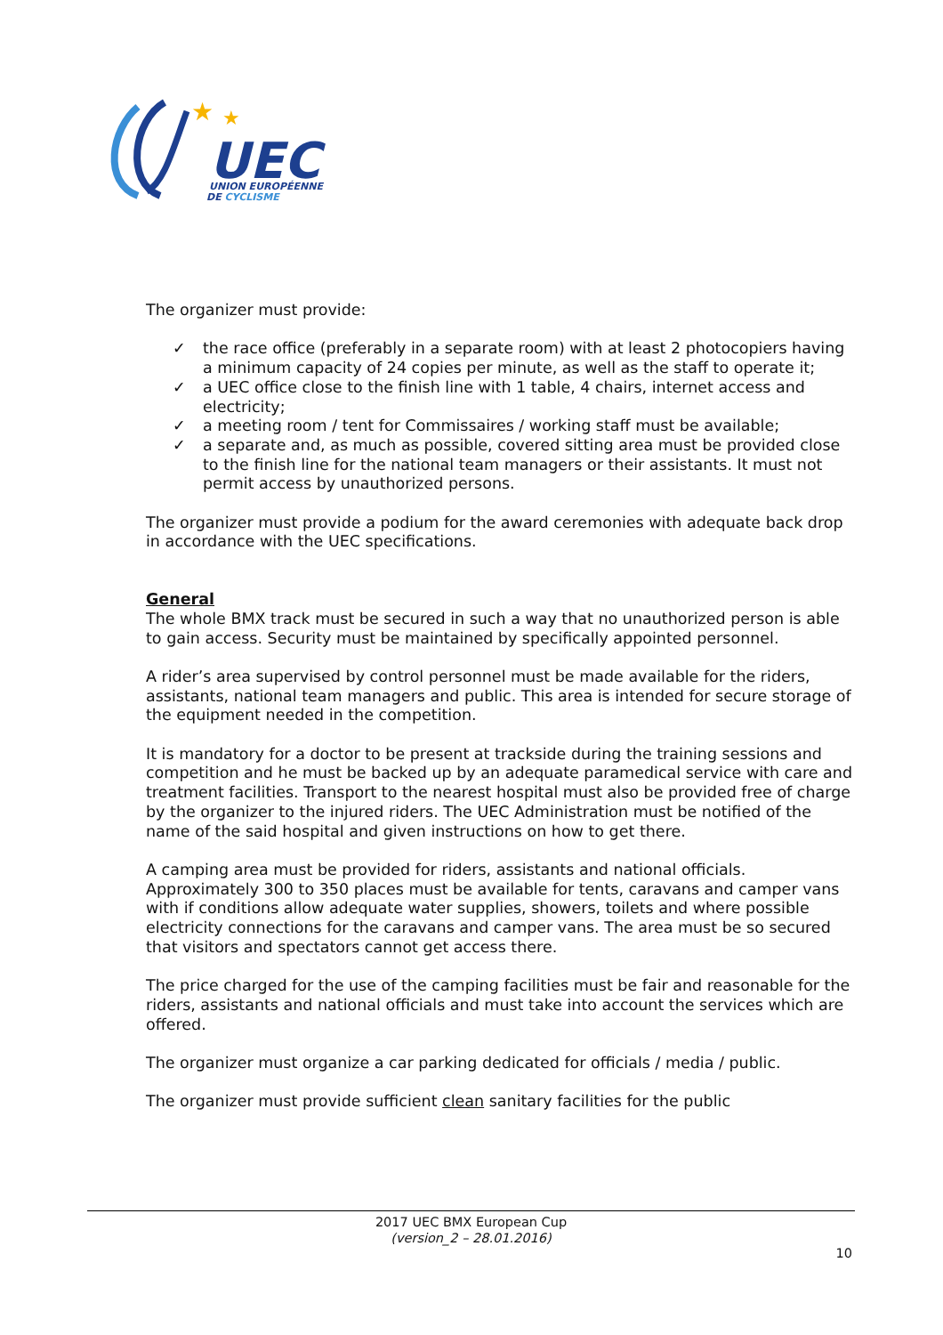★
★
UEC
UNION EUROPÉENNE
DE CYCLISME
The organizer must provide:
✓ the race office (preferably in a separate room) with at least 2 photocopiers having a minimum capacity of 24 copies per minute, as well as the staff to operate it;
✓ a UEC office close to the finish line with 1 table, 4 chairs, internet access and electricity;
✓ a meeting room / tent for Commissaires / working staff must be available;
✓ a separate and, as much as possible, covered sitting area must be provided close to the finish line for the national team managers or their assistants. It must not permit access by unauthorized persons.
The organizer must provide a podium for the award ceremonies with adequate back drop in accordance with the UEC specifications.
General
The whole BMX track must be secured in such a way that no unauthorized person is able to gain access. Security must be maintained by specifically appointed personnel.
A rider’s area supervised by control personnel must be made available for the riders, assistants, national team managers and public. This area is intended for secure storage of the equipment needed in the competition.
It is mandatory for a doctor to be present at trackside during the training sessions and competition and he must be backed up by an adequate paramedical service with care and treatment facilities. Transport to the nearest hospital must also be provided free of charge by the organizer to the injured riders. The UEC Administration must be notified of the name of the said hospital and given instructions on how to get there.
A camping area must be provided for riders, assistants and national officials. Approximately 300 to 350 places must be available for tents, caravans and camper vans with if conditions allow adequate water supplies, showers, toilets and where possible electricity connections for the caravans and camper vans. The area must be so secured that visitors and spectators cannot get access there.
The price charged for the use of the camping facilities must be fair and reasonable for the riders, assistants and national officials and must take into account the services which are offered.
The organizer must organize a car parking dedicated for officials / media / public.
The organizer must provide sufficient clean sanitary facilities for the public
2017 UEC BMX European Cup
(version_2 – 28.01.2016)
10